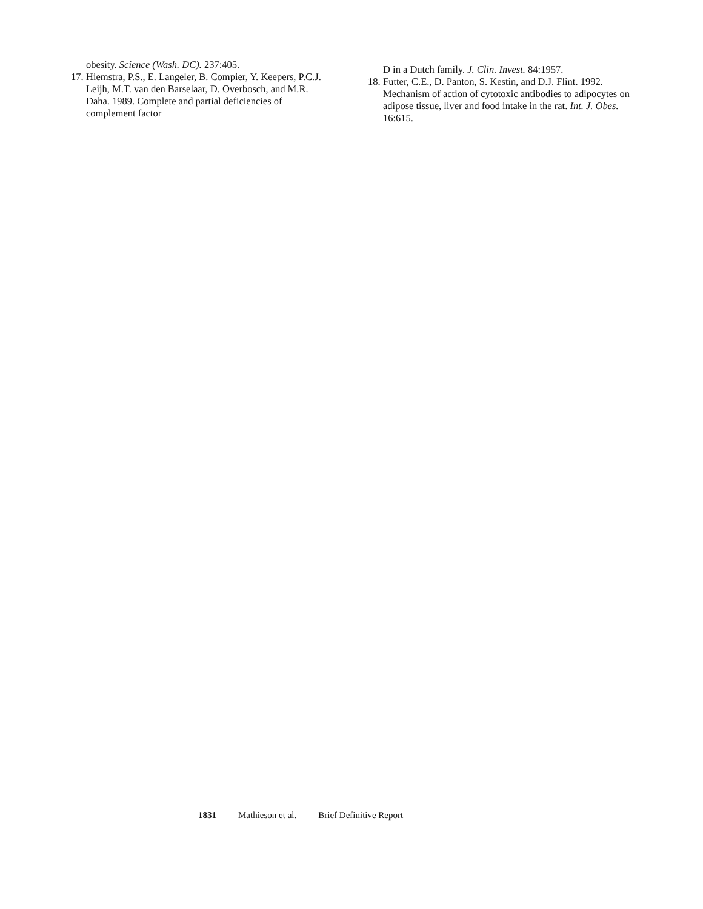obesity. Science (Wash. DC). 237:405.
17. Hiemstra, P.S., E. Langeler, B. Compier, Y. Keepers, P.C.J. Leijh, M.T. van den Barselaar, D. Overbosch, and M.R. Daha. 1989. Complete and partial deficiencies of complement factor
D in a Dutch family. J. Clin. Invest. 84:1957.
18. Futter, C.E., D. Panton, S. Kestin, and D.J. Flint. 1992. Mechanism of action of cytotoxic antibodies to adipocytes on adipose tissue, liver and food intake in the rat. Int. J. Obes. 16:615.
1831 Mathieson et al. Brief Definitive Report